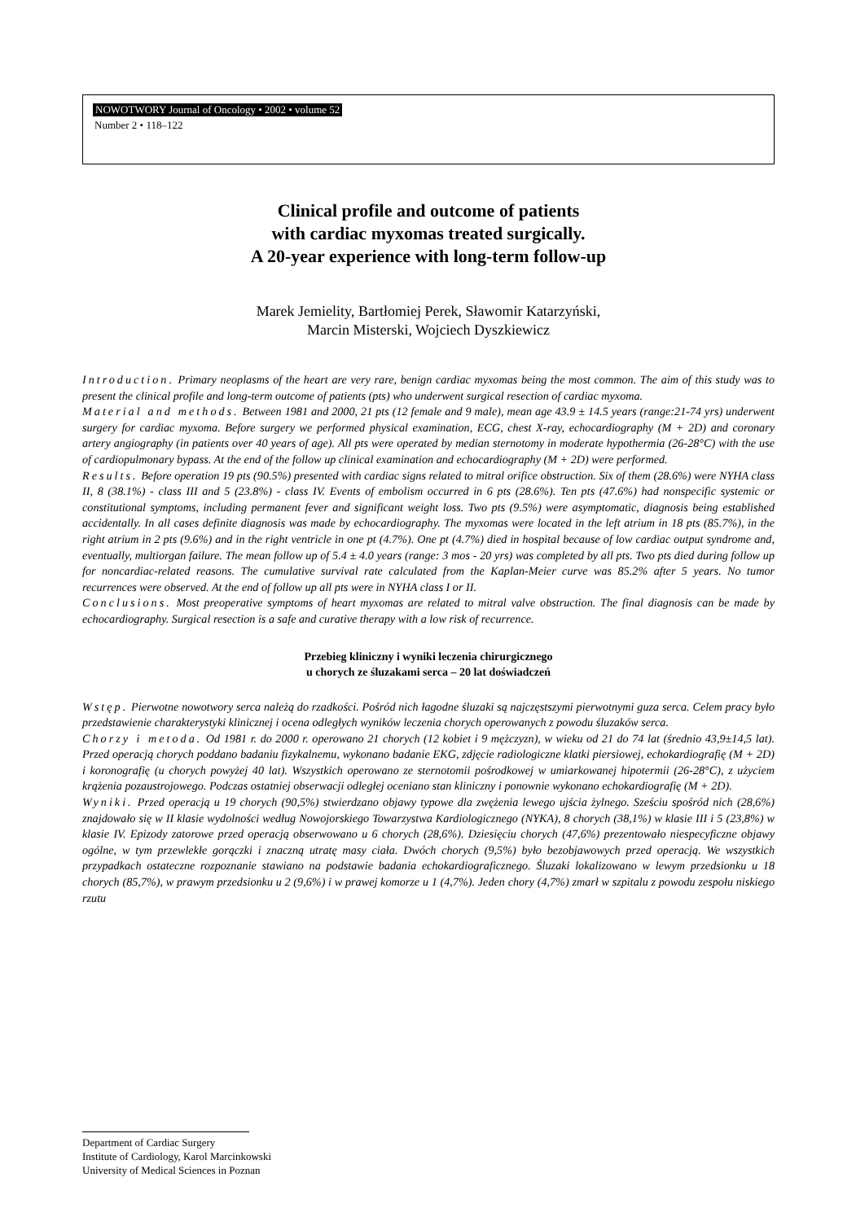NOWOTWORY Journal of Oncology • 2002 • volume 52
Number 2 • 118–122
Clinical profile and outcome of patients
with cardiac myxomas treated surgically.
A 20-year experience with long-term follow-up
Marek Jemielity, Bartłomiej Perek, Sławomir Katarzyński,
Marcin Misterski, Wojciech Dyszkiewicz
Introduction. Primary neoplasms of the heart are very rare, benign cardiac myxomas being the most common. The aim of this study was to present the clinical profile and long-term outcome of patients (pts) who underwent surgical resection of cardiac myxoma.
Material and methods. Between 1981 and 2000, 21 pts (12 female and 9 male), mean age 43.9 ± 14.5 years (range:21-74 yrs) underwent surgery for cardiac myxoma. Before surgery we performed physical examination, ECG, chest X-ray, echocardiography (M + 2D) and coronary artery angiography (in patients over 40 years of age). All pts were operated by median sternotomy in moderate hypothermia (26-28°C) with the use of cardiopulmonary bypass. At the end of the follow up clinical examination and echocardiography (M + 2D) were performed.
Results. Before operation 19 pts (90.5%) presented with cardiac signs related to mitral orifice obstruction. Six of them (28.6%) were NYHA class II, 8 (38.1%) - class III and 5 (23.8%) - class IV. Events of embolism occurred in 6 pts (28.6%). Ten pts (47.6%) had nonspecific systemic or constitutional symptoms, including permanent fever and significant weight loss. Two pts (9.5%) were asymptomatic, diagnosis being established accidentally. In all cases definite diagnosis was made by echocardiography. The myxomas were located in the left atrium in 18 pts (85.7%), in the right atrium in 2 pts (9.6%) and in the right ventricle in one pt (4.7%). One pt (4.7%) died in hospital because of low cardiac output syndrome and, eventually, multiorgan failure. The mean follow up of 5.4 ± 4.0 years (range: 3 mos - 20 yrs) was completed by all pts. Two pts died during follow up for noncardiac-related reasons. The cumulative survival rate calculated from the Kaplan-Meier curve was 85.2% after 5 years. No tumor recurrences were observed. At the end of follow up all pts were in NYHA class I or II.
Conclusions. Most preoperative symptoms of heart myxomas are related to mitral valve obstruction. The final diagnosis can be made by echocardiography. Surgical resection is a safe and curative therapy with a low risk of recurrence.
Przebieg kliniczny i wyniki leczenia chirurgicznego
u chorych ze śluzakami serca – 20 lat doświadczeń
Wstęp. Pierwotne nowotwory serca należą do rzadkości. Pośród nich łagodne śluzaki są najczęstszymi pierwotnymi guza serca. Celem pracy było przedstawienie charakterystyki klinicznej i ocena odległych wyników leczenia chorych operowanych z powodu śluzaków serca.
Chorzy i metoda. Od 1981 r. do 2000 r. operowano 21 chorych (12 kobiet i 9 mężczyzn), w wieku od 21 do 74 lat (średnio 43,9±14,5 lat). Przed operacją chorych poddano badaniu fizykalnemu, wykonano badanie EKG, zdjęcie radiologiczne klatki piersiowej, echokardiografię (M + 2D) i koronografię (u chorych powyżej 40 lat). Wszystkich operowano ze sternotomii pośrodkowej w umiarkowanej hipotermii (26-28°C), z użyciem krążenia pozaustrojowego. Podczas ostatniej obserwacji odległej oceniano stan kliniczny i ponownie wykonano echokardiografię (M + 2D).
Wyniki. Przed operacją u 19 chorych (90,5%) stwierdzano objawy typowe dla zwężenia lewego ujścia żylnego. Sześciu spośród nich (28,6%) znajdowało się w II klasie wydolności według Nowojorskiego Towarzystwa Kardiologicznego (NYKA), 8 chorych (38,1%) w klasie III i 5 (23,8%) w klasie IV. Epizody zatorowe przed operacją obserwowano u 6 chorych (28,6%). Dziesięciu chorych (47,6%) prezentowało niespecyficzne objawy ogólne, w tym przewlekłe gorączki i znaczną utratę masy ciała. Dwóch chorych (9,5%) było bezobjawowych przed operacją. We wszystkich przypadkach ostateczne rozpoznanie stawiano na podstawie badania echokardiograficznego. Śluzaki lokalizowano w lewym przedsionku u 18 chorych (85,7%), w prawym przedsionku u 2 (9,6%) i w prawej komorze u 1 (4,7%). Jeden chory (4,7%) zmarł w szpitalu z powodu zespołu niskiego rzutu
Department of Cardiac Surgery
Institute of Cardiology, Karol Marcinkowski
University of Medical Sciences in Poznan